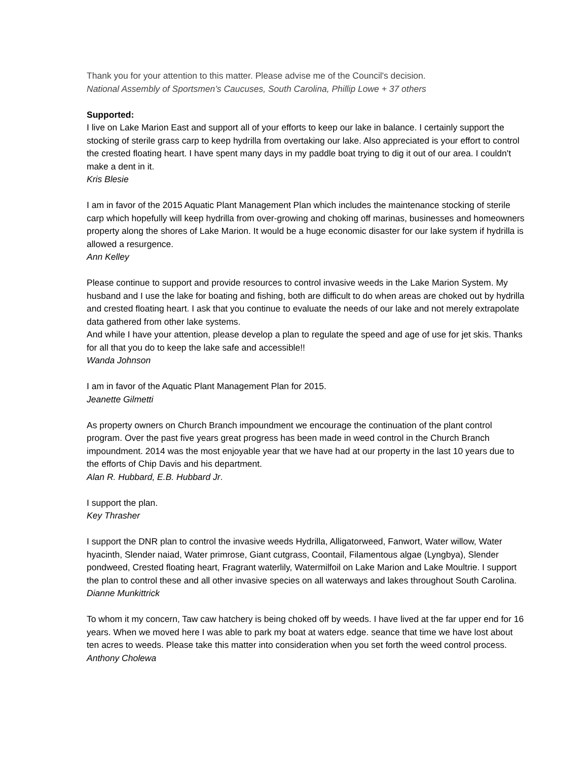Thank you for your attention to this matter. Please advise me of the Council's decision.
National Assembly of Sportsmen’s Caucuses, South Carolina, Phillip Lowe + 37 others
Supported:
I live on Lake Marion East and support all of your efforts to keep our lake in balance. I certainly support the stocking of sterile grass carp to keep hydrilla from overtaking our lake. Also appreciated is your effort to control the crested floating heart. I have spent many days in my paddle boat trying to dig it out of our area. I couldn't make a dent in it.
Kris Blesie
I am in favor of the 2015 Aquatic Plant Management Plan which includes the maintenance stocking of sterile carp which hopefully will keep hydrilla from over-growing and choking off marinas, businesses and homeowners property along the shores of Lake Marion. It would be a huge economic disaster for our lake system if hydrilla is allowed a resurgence.
Ann Kelley
Please continue to support and provide resources to control invasive weeds in the Lake Marion System. My husband and I use the lake for boating and fishing, both are difficult to do when areas are choked out by hydrilla and crested floating heart. I ask that you continue to evaluate the needs of our lake and not merely extrapolate data gathered from other lake systems.
And while I have your attention, please develop a plan to regulate the speed and age of use for jet skis. Thanks for all that you do to keep the lake safe and accessible!!
Wanda Johnson
I am in favor of the Aquatic Plant Management Plan for 2015.
Jeanette Gilmetti
As property owners on Church Branch impoundment we encourage the continuation of the plant control program. Over the past five years great progress has been made in weed control in the Church Branch impoundment. 2014 was the most enjoyable year that we have had at our property in the last 10 years due to the efforts of Chip Davis and his department.
Alan R. Hubbard, E.B. Hubbard Jr.
I support the plan.
Key Thrasher
I support the DNR plan to control the invasive weeds Hydrilla, Alligatorweed, Fanwort, Water willow, Water hyacinth, Slender naiad, Water primrose, Giant cutgrass, Coontail, Filamentous algae (Lyngbya), Slender pondweed, Crested floating heart, Fragrant waterlily, Watermilfoil on Lake Marion and Lake Moultrie. I support the plan to control these and all other invasive species on all waterways and lakes throughout South Carolina.
Dianne Munkittrick
To whom it my concern, Taw caw hatchery is being choked off by weeds. I have lived at the far upper end for 16 years. When we moved here I was able to park my boat at waters edge. seance that time we have lost about ten acres to weeds. Please take this matter into consideration when you set forth the weed control process.
Anthony Cholewa